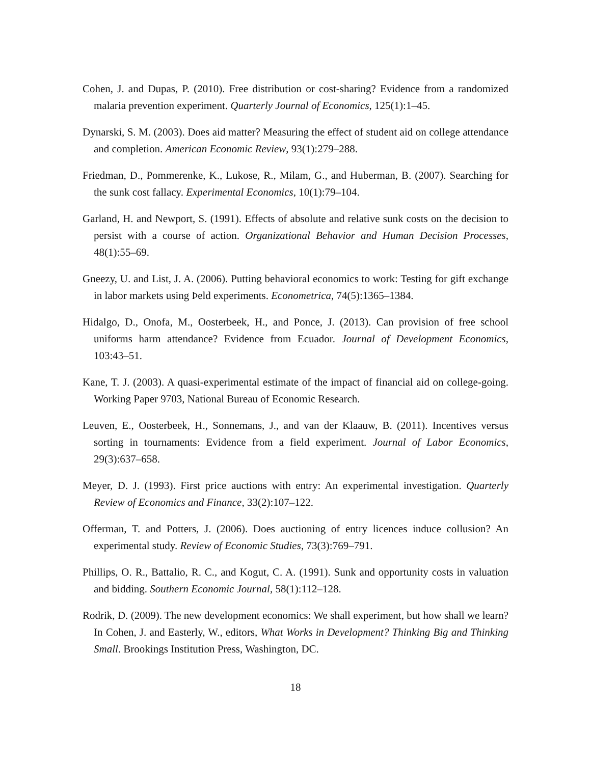Cohen, J. and Dupas, P. (2010). Free distribution or cost-sharing? Evidence from a randomized malaria prevention experiment. Quarterly Journal of Economics, 125(1):1–45.
Dynarski, S. M. (2003). Does aid matter? Measuring the effect of student aid on college attendance and completion. American Economic Review, 93(1):279–288.
Friedman, D., Pommerenke, K., Lukose, R., Milam, G., and Huberman, B. (2007). Searching for the sunk cost fallacy. Experimental Economics, 10(1):79–104.
Garland, H. and Newport, S. (1991). Effects of absolute and relative sunk costs on the decision to persist with a course of action. Organizational Behavior and Human Decision Processes, 48(1):55–69.
Gneezy, U. and List, J. A. (2006). Putting behavioral economics to work: Testing for gift exchange in labor markets using Þeld experiments. Econometrica, 74(5):1365–1384.
Hidalgo, D., Onofa, M., Oosterbeek, H., and Ponce, J. (2013). Can provision of free school uniforms harm attendance? Evidence from Ecuador. Journal of Development Economics, 103:43–51.
Kane, T. J. (2003). A quasi-experimental estimate of the impact of financial aid on college-going. Working Paper 9703, National Bureau of Economic Research.
Leuven, E., Oosterbeek, H., Sonnemans, J., and van der Klaauw, B. (2011). Incentives versus sorting in tournaments: Evidence from a field experiment. Journal of Labor Economics, 29(3):637–658.
Meyer, D. J. (1993). First price auctions with entry: An experimental investigation. Quarterly Review of Economics and Finance, 33(2):107–122.
Offerman, T. and Potters, J. (2006). Does auctioning of entry licences induce collusion? An experimental study. Review of Economic Studies, 73(3):769–791.
Phillips, O. R., Battalio, R. C., and Kogut, C. A. (1991). Sunk and opportunity costs in valuation and bidding. Southern Economic Journal, 58(1):112–128.
Rodrik, D. (2009). The new development economics: We shall experiment, but how shall we learn? In Cohen, J. and Easterly, W., editors, What Works in Development? Thinking Big and Thinking Small. Brookings Institution Press, Washington, DC.
18